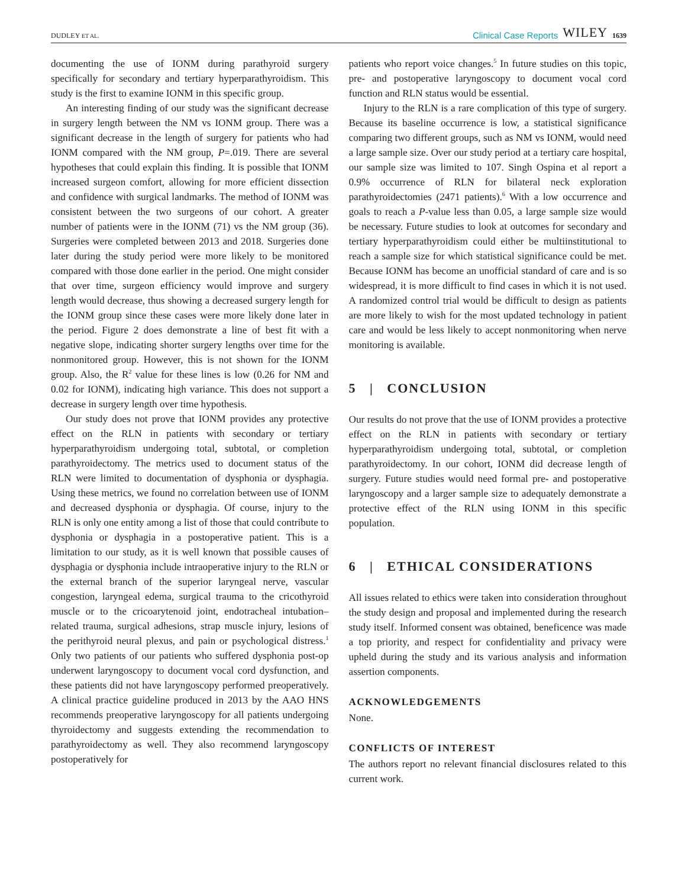DUDLEY ET AL. Clinical Case Reports WILEY 1639
documenting the use of IONM during parathyroid surgery specifically for secondary and tertiary hyperparathyroidism. This study is the first to examine IONM in this specific group.
An interesting finding of our study was the significant decrease in surgery length between the NM vs IONM group. There was a significant decrease in the length of surgery for patients who had IONM compared with the NM group, P=.019. There are several hypotheses that could explain this finding. It is possible that IONM increased surgeon comfort, allowing for more efficient dissection and confidence with surgical landmarks. The method of IONM was consistent between the two surgeons of our cohort. A greater number of patients were in the IONM (71) vs the NM group (36). Surgeries were completed between 2013 and 2018. Surgeries done later during the study period were more likely to be monitored compared with those done earlier in the period. One might consider that over time, surgeon efficiency would improve and surgery length would decrease, thus showing a decreased surgery length for the IONM group since these cases were more likely done later in the period. Figure 2 does demonstrate a line of best fit with a negative slope, indicating shorter surgery lengths over time for the nonmonitored group. However, this is not shown for the IONM group. Also, the R<sup>2</sup> value for these lines is low (0.26 for NM and 0.02 for IONM), indicating high variance. This does not support a decrease in surgery length over time hypothesis.
Our study does not prove that IONM provides any protective effect on the RLN in patients with secondary or tertiary hyperparathyroidism undergoing total, subtotal, or completion parathyroidectomy. The metrics used to document status of the RLN were limited to documentation of dysphonia or dysphagia. Using these metrics, we found no correlation between use of IONM and decreased dysphonia or dysphagia. Of course, injury to the RLN is only one entity among a list of those that could contribute to dysphonia or dysphagia in a postoperative patient. This is a limitation to our study, as it is well known that possible causes of dysphagia or dysphonia include intraoperative injury to the RLN or the external branch of the superior laryngeal nerve, vascular congestion, laryngeal edema, surgical trauma to the cricothyroid muscle or to the cricoarytenoid joint, endotracheal intubation–related trauma, surgical adhesions, strap muscle injury, lesions of the perithyroid neural plexus, and pain or psychological distress.<sup>1</sup> Only two patients of our patients who suffered dysphonia post-op underwent laryngoscopy to document vocal cord dysfunction, and these patients did not have laryngoscopy performed preoperatively. A clinical practice guideline produced in 2013 by the AAO HNS recommends preoperative laryngoscopy for all patients undergoing thyroidectomy and suggests extending the recommendation to parathyroidectomy as well. They also recommend laryngoscopy postoperatively for
patients who report voice changes.<sup>5</sup> In future studies on this topic, pre- and postoperative laryngoscopy to document vocal cord function and RLN status would be essential.
Injury to the RLN is a rare complication of this type of surgery. Because its baseline occurrence is low, a statistical significance comparing two different groups, such as NM vs IONM, would need a large sample size. Over our study period at a tertiary care hospital, our sample size was limited to 107. Singh Ospina et al report a 0.9% occurrence of RLN for bilateral neck exploration parathyroidectomies (2471 patients).<sup>6</sup> With a low occurrence and goals to reach a P-value less than 0.05, a large sample size would be necessary. Future studies to look at outcomes for secondary and tertiary hyperparathyroidism could either be multiinstitutional to reach a sample size for which statistical significance could be met. Because IONM has become an unofficial standard of care and is so widespread, it is more difficult to find cases in which it is not used. A randomized control trial would be difficult to design as patients are more likely to wish for the most updated technology in patient care and would be less likely to accept nonmonitoring when nerve monitoring is available.
5 | CONCLUSION
Our results do not prove that the use of IONM provides a protective effect on the RLN in patients with secondary or tertiary hyperparathyroidism undergoing total, subtotal, or completion parathyroidectomy. In our cohort, IONM did decrease length of surgery. Future studies would need formal pre- and postoperative laryngoscopy and a larger sample size to adequately demonstrate a protective effect of the RLN using IONM in this specific population.
6 | ETHICAL CONSIDERATIONS
All issues related to ethics were taken into consideration throughout the study design and proposal and implemented during the research study itself. Informed consent was obtained, beneficence was made a top priority, and respect for confidentiality and privacy were upheld during the study and its various analysis and information assertion components.
ACKNOWLEDGEMENTS
None.
CONFLICTS OF INTEREST
The authors report no relevant financial disclosures related to this current work.